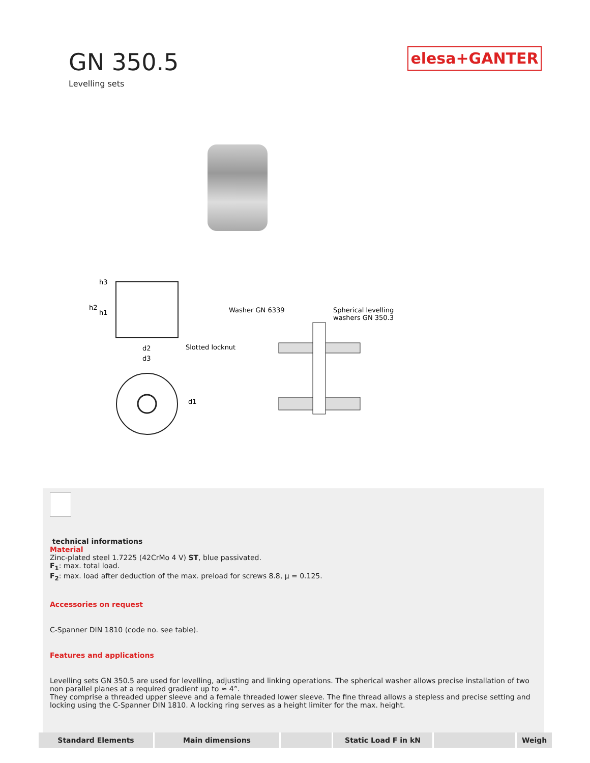GN 350.5
Levelling sets
elesa+GANTER
h2
h1
h3
d2
d3
d1
Slotted locknut
Washer GN 6339
Spherical levelling
washers GN 350.3
technical informations
Material
Zinc-plated steel 1.7225 (42CrMo 4 V) ST, blue passivated.
F<sub>1</sub>: max. total load.
F<sub>2</sub>: max. load after deduction of the max. preload for screws 8.8, μ = 0.125.
Accessories on request
C-Spanner DIN 1810 (code no. see table).
Features and applications
Levelling sets GN 350.5 are used for levelling, adjusting and linking operations. The spherical washer allows precise installation of two non parallel planes at a required gradient up to ≈ 4°.
They comprise a threaded upper sleeve and a female threaded lower sleeve. The fine thread allows a stepless and precise setting and locking using the C-Spanner DIN 1810. A locking ring serves as a height limiter for the max. height.
| Standard Elements | Main dimensions | | Static Load F in kN | | Weigh |
| --- | --- | --- | --- | --- | --- |